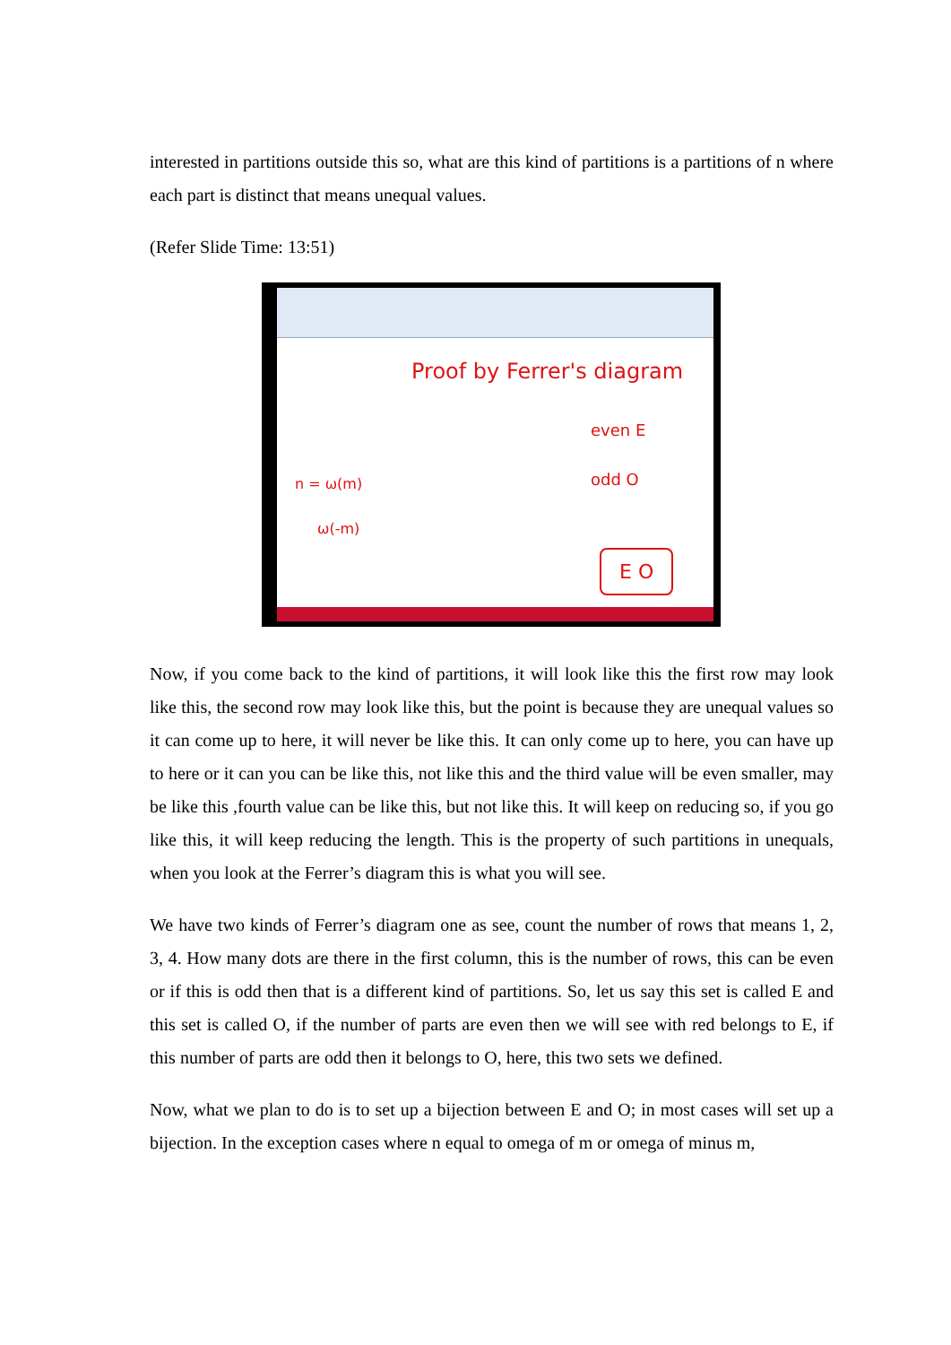interested in partitions outside this so, what are this kind of partitions is a partitions of n where each part is distinct that means unequal values.
(Refer Slide Time: 13:51)
Proof by Ferrer's diagram
even E
odd O
n = ω(m)
ω(-m)
E O
Now, if you come back to the kind of partitions, it will look like this the first row may look like this, the second row may look like this, but the point is because they are unequal values so it can come up to here, it will never be like this. It can only come up to here, you can have up to here or it can you can be like this, not like this and the third value will be even smaller, may be like this ,fourth value can be like this, but not like this. It will keep on reducing so, if you go like this, it will keep reducing the length. This is the property of such partitions in unequals, when you look at the Ferrer’s diagram this is what you will see.
We have two kinds of Ferrer’s diagram one as see, count the number of rows that means 1, 2, 3, 4. How many dots are there in the first column, this is the number of rows, this can be even or if this is odd then that is a different kind of partitions. So, let us say this set is called E and this set is called O, if the number of parts are even then we will see with red belongs to E, if this number of parts are odd then it belongs to O, here, this two sets we defined.
Now, what we plan to do is to set up a bijection between E and O; in most cases will set up a bijection. In the exception cases where n equal to omega of m or omega of minus m,